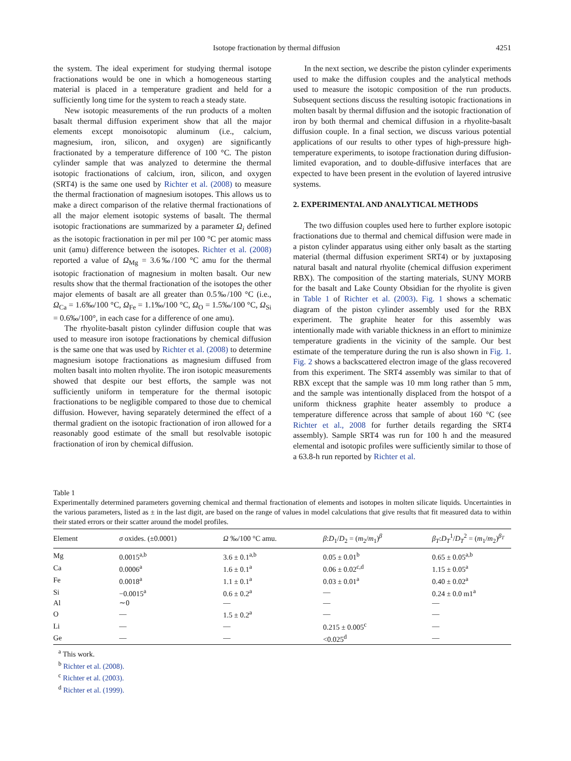Isotope fractionation by thermal diffusion 4251
the system. The ideal experiment for studying thermal isotope fractionations would be one in which a homogeneous starting material is placed in a temperature gradient and held for a sufficiently long time for the system to reach a steady state.
New isotopic measurements of the run products of a molten basalt thermal diffusion experiment show that all the major elements except monoisotopic aluminum (i.e., calcium, magnesium, iron, silicon, and oxygen) are significantly fractionated by a temperature difference of 100 °C. The piston cylinder sample that was analyzed to determine the thermal isotopic fractionations of calcium, iron, silicon, and oxygen (SRT4) is the same one used by Richter et al. (2008) to measure the thermal fractionation of magnesium isotopes. This allows us to make a direct comparison of the relative thermal fractionations of all the major element isotopic systems of basalt. The thermal isotopic fractionations are summarized by a parameter Ω<sub>i</sub> defined as the isotopic fractionation in per mil per 100 °C per atomic mass unit (amu) difference between the isotopes. Richter et al. (2008) reported a value of Ω<sub>Mg</sub> = 3.6‰/100 °C amu for the thermal isotopic fractionation of magnesium in molten basalt. Our new results show that the thermal fractionation of the isotopes the other major elements of basalt are all greater than 0.5‰/100 °C (i.e., Ω<sub>Ca</sub> = 1.6‰/100 °C, Ω<sub>Fe</sub> = 1.1‰/100 °C, Ω<sub>O</sub> = 1.5‰/100 °C, Ω<sub>Si</sub> = 0.6‰/100°, in each case for a difference of one amu).
The rhyolite-basalt piston cylinder diffusion couple that was used to measure iron isotope fractionations by chemical diffusion is the same one that was used by Richter et al. (2008) to determine magnesium isotope fractionations as magnesium diffused from molten basalt into molten rhyolite. The iron isotopic measurements showed that despite our best efforts, the sample was not sufficiently uniform in temperature for the thermal isotopic fractionations to be negligible compared to those due to chemical diffusion. However, having separately determined the effect of a thermal gradient on the isotopic fractionation of iron allowed for a reasonably good estimate of the small but resolvable isotopic fractionation of iron by chemical diffusion.
In the next section, we describe the piston cylinder experiments used to make the diffusion couples and the analytical methods used to measure the isotopic composition of the run products. Subsequent sections discuss the resulting isotopic fractionations in molten basalt by thermal diffusion and the isotopic fractionation of iron by both thermal and chemical diffusion in a rhyolite-basalt diffusion couple. In a final section, we discuss various potential applications of our results to other types of high-pressure high-temperature experiments, to isotope fractionation during diffusion-limited evaporation, and to double-diffusive interfaces that are expected to have been present in the evolution of layered intrusive systems.
2. EXPERIMENTAL AND ANALYTICAL METHODS
The two diffusion couples used here to further explore isotopic fractionations due to thermal and chemical diffusion were made in a piston cylinder apparatus using either only basalt as the starting material (thermal diffusion experiment SRT4) or by juxtaposing natural basalt and natural rhyolite (chemical diffusion experiment RBX). The composition of the starting materials, SUNY MORB for the basalt and Lake County Obsidian for the rhyolite is given in Table 1 of Richter et al. (2003). Fig. 1 shows a schematic diagram of the piston cylinder assembly used for the RBX experiment. The graphite heater for this assembly was intentionally made with variable thickness in an effort to minimize temperature gradients in the vicinity of the sample. Our best estimate of the temperature during the run is also shown in Fig. 1. Fig. 2 shows a backscattered electron image of the glass recovered from this experiment. The SRT4 assembly was similar to that of RBX except that the sample was 10 mm long rather than 5 mm, and the sample was intentionally displaced from the hotspot of a uniform thickness graphite heater assembly to produce a temperature difference across that sample of about 160 °C (see Richter et al., 2008 for further details regarding the SRT4 assembly). Sample SRT4 was run for 100 h and the measured elemental and isotopic profiles were sufficiently similar to those of a 63.8-h run reported by Richter et al.
Table 1
Experimentally determined parameters governing chemical and thermal fractionation of elements and isotopes in molten silicate liquids. Uncertainties in the various parameters, listed as ± in the last digit, are based on the range of values in model calculations that give results that fit measured data to within their stated errors or their scatter around the model profiles.
| Element | σ oxides. (±0.0001) | Ω ‰/100 °C amu. | β : D<sub>1</sub>/ D<sub>2</sub> = ( m<sub>2</sub>/ m<sub>1</sub>)<sup>β</sup> | β<sub>T</sub> : D<sub>T</sub><sup>1</sup>/ D<sub>T</sub><sup>2</sup> = ( m<sub>1</sub>/ m<sub>2</sub>)<sup>β<sub>T</sub></sup> |
| --- | --- | --- | --- | --- |
| Mg | 0.0015<sup>a,b</sup> | 3.6 ± 0.1<sup>a,b</sup> | 0.05 ± 0.01<sup>b</sup> | 0.65 ± 0.05<sup>a,b</sup> |
| Ca | 0.0006<sup>a</sup> | 1.6 ± 0.1<sup>a</sup> | 0.06 ± 0.02<sup>c,d</sup> | 1.15 ± 0.05<sup>a</sup> |
| Fe | 0.0018<sup>a</sup> | 1.1 ± 0.1<sup>a</sup> | 0.03 ± 0.01<sup>a</sup> | 0.40 ± 0.02<sup>a</sup> |
| Si | −0.0015<sup>a</sup> | 0.6 ± 0.2<sup>a</sup> | — | 0.24 ± 0.0 m1<sup>a</sup> |
| Al | ∼0 | — | — | — |
| O | — | 1.5 ± 0.2<sup>a</sup> | — | — |
| Li | — | — | 0.215 ± 0.005<sup>c</sup> | — |
| Ge | — | — | <0.025<sup>d</sup> | — |
<sup>a</sup> This work.
<sup>b</sup> Richter et al. (2008).
<sup>c</sup> Richter et al. (2003).
<sup>d</sup> Richter et al. (1999).